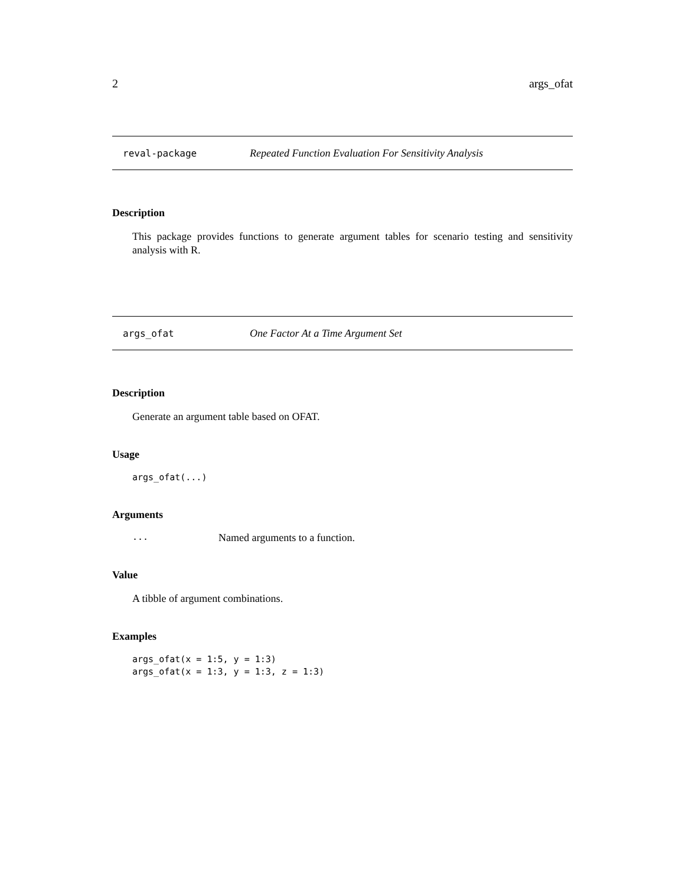2 args_ofat
reval-package Repeated Function Evaluation For Sensitivity Analysis
Description
This package provides functions to generate argument tables for scenario testing and sensitivity analysis with R.
args_ofat One Factor At a Time Argument Set
Description
Generate an argument table based on OFAT.
Usage
args_ofat(...)
Arguments
... Named arguments to a function.
Value
A tibble of argument combinations.
Examples
args_ofat(x = 1:5, y = 1:3) args_ofat(x = 1:3, y = 1:3, z = 1:3)